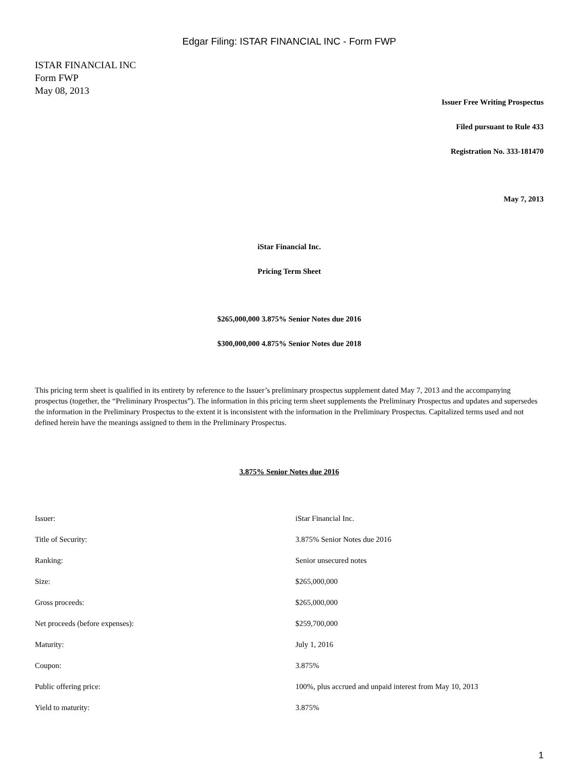Edgar Filing: ISTAR FINANCIAL INC - Form FWP
ISTAR FINANCIAL INC
Form FWP
May 08, 2013
Issuer Free Writing Prospectus
Filed pursuant to Rule 433
Registration No. 333-181470
May 7, 2013
iStar Financial Inc.
Pricing Term Sheet
$265,000,000 3.875% Senior Notes due 2016
$300,000,000 4.875% Senior Notes due 2018
This pricing term sheet is qualified in its entirety by reference to the Issuer’s preliminary prospectus supplement dated May 7, 2013 and the accompanying prospectus (together, the “Preliminary Prospectus”). The information in this pricing term sheet supplements the Preliminary Prospectus and updates and supersedes the information in the Preliminary Prospectus to the extent it is inconsistent with the information in the Preliminary Prospectus. Capitalized terms used and not defined herein have the meanings assigned to them in the Preliminary Prospectus.
3.875% Senior Notes due 2016
| Issuer: | iStar Financial Inc. |
| Title of Security: | 3.875% Senior Notes due 2016 |
| Ranking: | Senior unsecured notes |
| Size: | $265,000,000 |
| Gross proceeds: | $265,000,000 |
| Net proceeds (before expenses): | $259,700,000 |
| Maturity: | July 1, 2016 |
| Coupon: | 3.875% |
| Public offering price: | 100%, plus accrued and unpaid interest from May 10, 2013 |
| Yield to maturity: | 3.875% |
1